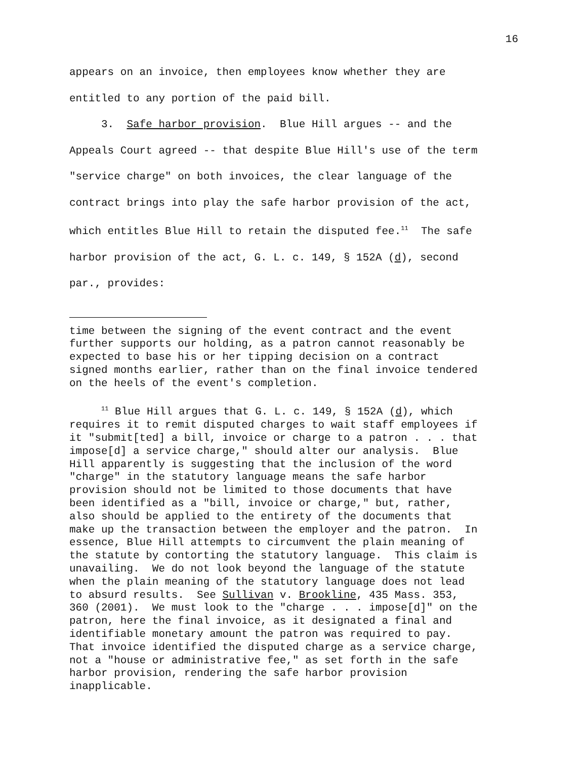16
appears on an invoice, then employees know whether they are entitled to any portion of the paid bill.
3. Safe harbor provision. Blue Hill argues -- and the Appeals Court agreed -- that despite Blue Hill's use of the term "service charge" on both invoices, the clear language of the contract brings into play the safe harbor provision of the act, which entitles Blue Hill to retain the disputed fee.<sup>11</sup> The safe harbor provision of the act, G. L. c. 149, § 152A (d), second par., provides:
time between the signing of the event contract and the event further supports our holding, as a patron cannot reasonably be expected to base his or her tipping decision on a contract signed months earlier, rather than on the final invoice tendered on the heels of the event's completion.
<sup>11</sup> Blue Hill argues that G. L. c. 149, § 152A (d), which requires it to remit disputed charges to wait staff employees if it "submit[ted] a bill, invoice or charge to a patron . . . that impose[d] a service charge," should alter our analysis. Blue Hill apparently is suggesting that the inclusion of the word "charge" in the statutory language means the safe harbor provision should not be limited to those documents that have been identified as a "bill, invoice or charge," but, rather, also should be applied to the entirety of the documents that make up the transaction between the employer and the patron. In essence, Blue Hill attempts to circumvent the plain meaning of the statute by contorting the statutory language. This claim is unavailing. We do not look beyond the language of the statute when the plain meaning of the statutory language does not lead to absurd results. See Sullivan v. Brookline, 435 Mass. 353, 360 (2001). We must look to the "charge . . . impose[d]" on the patron, here the final invoice, as it designated a final and identifiable monetary amount the patron was required to pay. That invoice identified the disputed charge as a service charge, not a "house or administrative fee," as set forth in the safe harbor provision, rendering the safe harbor provision inapplicable.